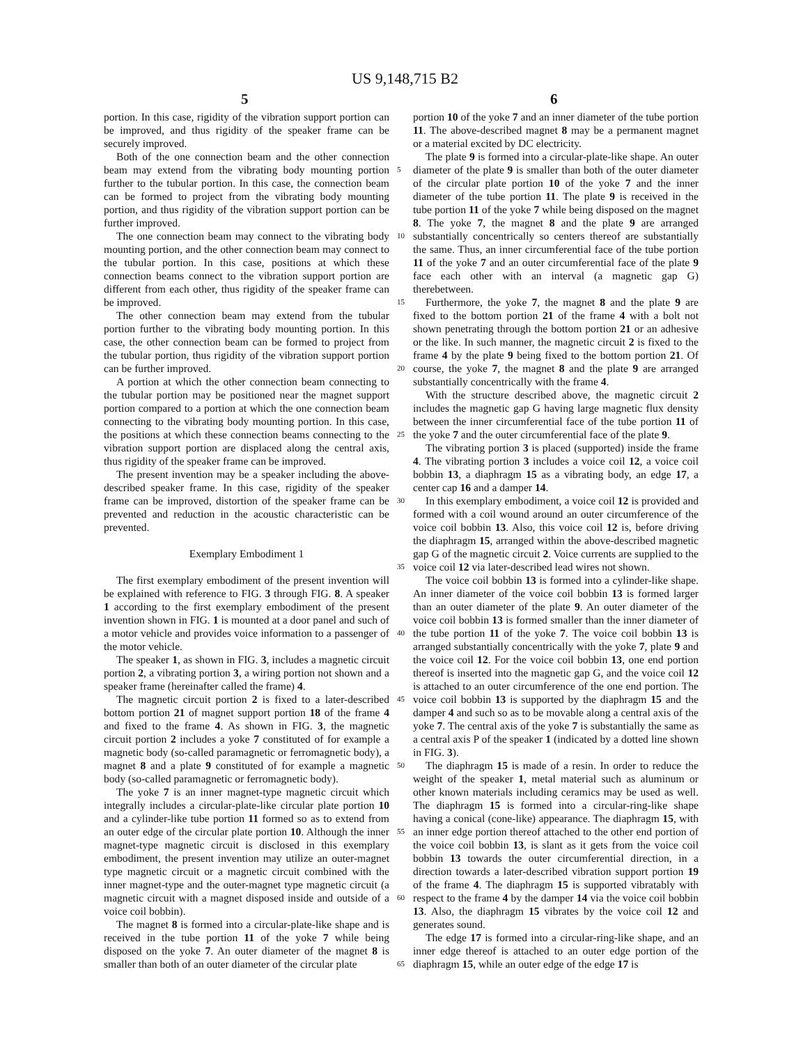US 9,148,715 B2
5 6
portion. In this case, rigidity of the vibration support portion can be improved, and thus rigidity of the speaker frame can be securely improved.
Both of the one connection beam and the other connection beam may extend from the vibrating body mounting portion further to the tubular portion. In this case, the connection beam can be formed to project from the vibrating body mounting portion, and thus rigidity of the vibration support portion can be further improved.
The one connection beam may connect to the vibrating body mounting portion, and the other connection beam may connect to the tubular portion. In this case, positions at which these connection beams connect to the vibration support portion are different from each other, thus rigidity of the speaker frame can be improved.
The other connection beam may extend from the tubular portion further to the vibrating body mounting portion. In this case, the other connection beam can be formed to project from the tubular portion, thus rigidity of the vibration support portion can be further improved.
A portion at which the other connection beam connecting to the tubular portion may be positioned near the magnet support portion compared to a portion at which the one connection beam connecting to the vibrating body mounting portion. In this case, the positions at which these connection beams connecting to the vibration support portion are displaced along the central axis, thus rigidity of the speaker frame can be improved.
The present invention may be a speaker including the above-described speaker frame. In this case, rigidity of the speaker frame can be improved, distortion of the speaker frame can be prevented and reduction in the acoustic characteristic can be prevented.
Exemplary Embodiment 1
The first exemplary embodiment of the present invention will be explained with reference to FIG. 3 through FIG. 8. A speaker 1 according to the first exemplary embodiment of the present invention shown in FIG. 1 is mounted at a door panel and such of a motor vehicle and provides voice information to a passenger of the motor vehicle.
The speaker 1, as shown in FIG. 3, includes a magnetic circuit portion 2, a vibrating portion 3, a wiring portion not shown and a speaker frame (hereinafter called the frame) 4.
The magnetic circuit portion 2 is fixed to a later-described bottom portion 21 of magnet support portion 18 of the frame 4 and fixed to the frame 4. As shown in FIG. 3, the magnetic circuit portion 2 includes a yoke 7 constituted of for example a magnetic body (so-called paramagnetic or ferromagnetic body), a magnet 8 and a plate 9 constituted of for example a magnetic body (so-called paramagnetic or ferromagnetic body).
The yoke 7 is an inner magnet-type magnetic circuit which integrally includes a circular-plate-like circular plate portion 10 and a cylinder-like tube portion 11 formed so as to extend from an outer edge of the circular plate portion 10. Although the inner magnet-type magnetic circuit is disclosed in this exemplary embodiment, the present invention may utilize an outer-magnet type magnetic circuit or a magnetic circuit combined with the inner magnet-type and the outer-magnet type magnetic circuit (a magnetic circuit with a magnet disposed inside and outside of a voice coil bobbin).
The magnet 8 is formed into a circular-plate-like shape and is received in the tube portion 11 of the yoke 7 while being disposed on the yoke 7. An outer diameter of the magnet 8 is smaller than both of an outer diameter of the circular plate
5
10
15
20
25
30
35
40
45
50
55
60
65
portion 10 of the yoke 7 and an inner diameter of the tube portion 11. The above-described magnet 8 may be a permanent magnet or a material excited by DC electricity.
The plate 9 is formed into a circular-plate-like shape. An outer diameter of the plate 9 is smaller than both of the outer diameter of the circular plate portion 10 of the yoke 7 and the inner diameter of the tube portion 11. The plate 9 is received in the tube portion 11 of the yoke 7 while being disposed on the magnet 8. The yoke 7, the magnet 8 and the plate 9 are arranged substantially concentrically so centers thereof are substantially the same. Thus, an inner circumferential face of the tube portion 11 of the yoke 7 and an outer circumferential face of the plate 9 face each other with an interval (a magnetic gap G) therebetween.
Furthermore, the yoke 7, the magnet 8 and the plate 9 are fixed to the bottom portion 21 of the frame 4 with a bolt not shown penetrating through the bottom portion 21 or an adhesive or the like. In such manner, the magnetic circuit 2 is fixed to the frame 4 by the plate 9 being fixed to the bottom portion 21. Of course, the yoke 7, the magnet 8 and the plate 9 are arranged substantially concentrically with the frame 4.
With the structure described above, the magnetic circuit 2 includes the magnetic gap G having large magnetic flux density between the inner circumferential face of the tube portion 11 of the yoke 7 and the outer circumferential face of the plate 9.
The vibrating portion 3 is placed (supported) inside the frame 4. The vibrating portion 3 includes a voice coil 12, a voice coil bobbin 13, a diaphragm 15 as a vibrating body, an edge 17, a center cap 16 and a damper 14.
In this exemplary embodiment, a voice coil 12 is provided and formed with a coil wound around an outer circumference of the voice coil bobbin 13. Also, this voice coil 12 is, before driving the diaphragm 15, arranged within the above-described magnetic gap G of the magnetic circuit 2. Voice currents are supplied to the voice coil 12 via later-described lead wires not shown.
The voice coil bobbin 13 is formed into a cylinder-like shape. An inner diameter of the voice coil bobbin 13 is formed larger than an outer diameter of the plate 9. An outer diameter of the voice coil bobbin 13 is formed smaller than the inner diameter of the tube portion 11 of the yoke 7. The voice coil bobbin 13 is arranged substantially concentrically with the yoke 7, plate 9 and the voice coil 12. For the voice coil bobbin 13, one end portion thereof is inserted into the magnetic gap G, and the voice coil 12 is attached to an outer circumference of the one end portion. The voice coil bobbin 13 is supported by the diaphragm 15 and the damper 4 and such so as to be movable along a central axis of the yoke 7. The central axis of the yoke 7 is substantially the same as a central axis P of the speaker 1 (indicated by a dotted line shown in FIG. 3).
The diaphragm 15 is made of a resin. In order to reduce the weight of the speaker 1, metal material such as aluminum or other known materials including ceramics may be used as well. The diaphragm 15 is formed into a circular-ring-like shape having a conical (cone-like) appearance. The diaphragm 15, with an inner edge portion thereof attached to the other end portion of the voice coil bobbin 13, is slant as it gets from the voice coil bobbin 13 towards the outer circumferential direction, in a direction towards a later-described vibration support portion 19 of the frame 4. The diaphragm 15 is supported vibratably with respect to the frame 4 by the damper 14 via the voice coil bobbin 13. Also, the diaphragm 15 vibrates by the voice coil 12 and generates sound.
The edge 17 is formed into a circular-ring-like shape, and an inner edge thereof is attached to an outer edge portion of the diaphragm 15, while an outer edge of the edge 17 is